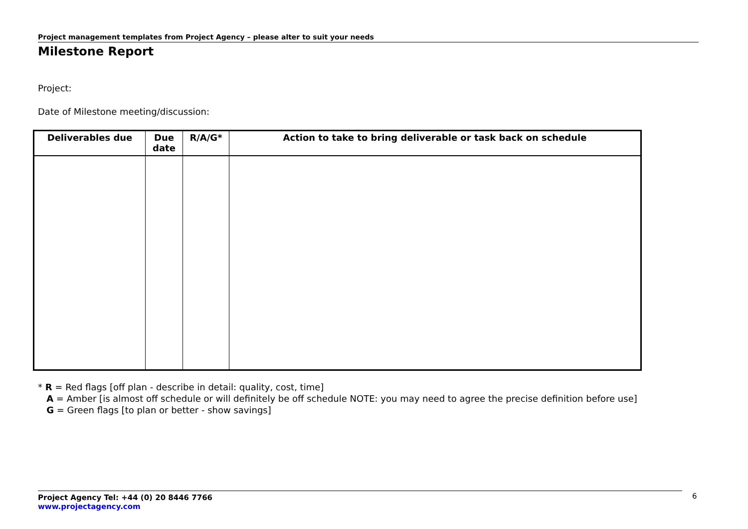Project management templates from Project Agency – please alter to suit your needs
Milestone Report
Project:
Date of Milestone meeting/discussion:
| Deliverables due | Due date | R/A/G* | Action to take to bring deliverable or task back on schedule |
| --- | --- | --- | --- |
* R = Red flags [off plan - describe in detail: quality, cost, time]
A = Amber [is almost off schedule or will definitely be off schedule NOTE: you may need to agree the precise definition before use]
G = Green flags [to plan or better - show savings]
Project Agency Tel: +44 (0) 20 8446 7766
www.projectagency.com
6